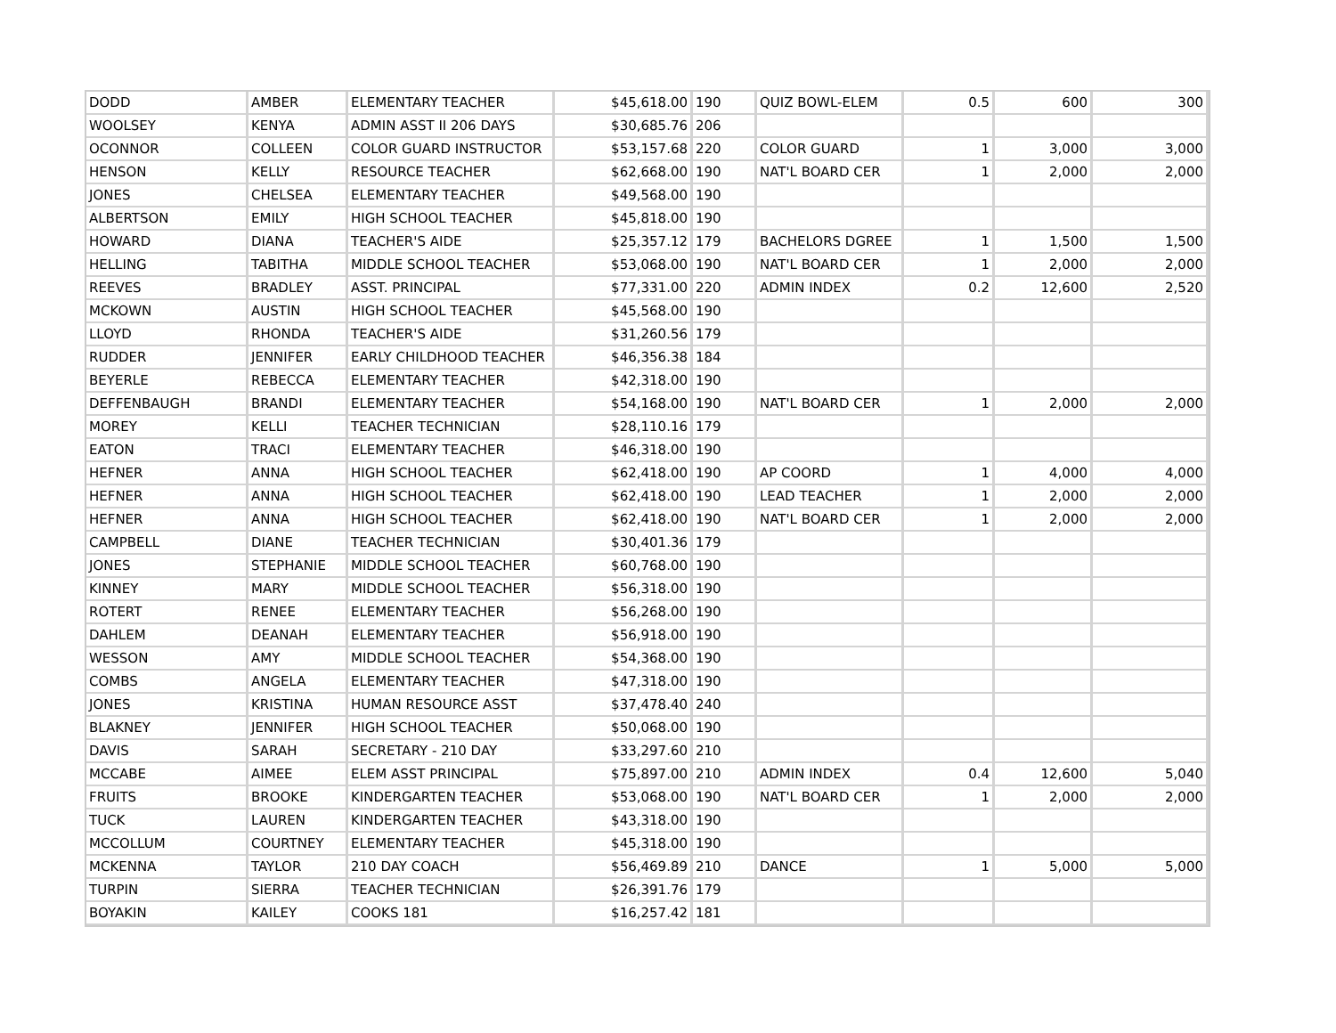| DODD | AMBER | ELEMENTARY TEACHER | $45,618.00 | 190 | QUIZ BOWL-ELEM | 0.5 | 600 | 300 |
| WOOLSEY | KENYA | ADMIN ASST II 206 DAYS | $30,685.76 | 206 | | | | |
| OCONNOR | COLLEEN | COLOR GUARD INSTRUCTOR | $53,157.68 | 220 | COLOR GUARD | 1 | 3,000 | 3,000 |
| HENSON | KELLY | RESOURCE TEACHER | $62,668.00 | 190 | NAT'L BOARD CER | 1 | 2,000 | 2,000 |
| JONES | CHELSEA | ELEMENTARY TEACHER | $49,568.00 | 190 | | | | |
| ALBERTSON | EMILY | HIGH SCHOOL TEACHER | $45,818.00 | 190 | | | | |
| HOWARD | DIANA | TEACHER'S AIDE | $25,357.12 | 179 | BACHELORS DGREE | 1 | 1,500 | 1,500 |
| HELLING | TABITHA | MIDDLE SCHOOL TEACHER | $53,068.00 | 190 | NAT'L BOARD CER | 1 | 2,000 | 2,000 |
| REEVES | BRADLEY | ASST. PRINCIPAL | $77,331.00 | 220 | ADMIN INDEX | 0.2 | 12,600 | 2,520 |
| MCKOWN | AUSTIN | HIGH SCHOOL TEACHER | $45,568.00 | 190 | | | | |
| LLOYD | RHONDA | TEACHER'S AIDE | $31,260.56 | 179 | | | | |
| RUDDER | JENNIFER | EARLY CHILDHOOD TEACHER | $46,356.38 | 184 | | | | |
| BEYERLE | REBECCA | ELEMENTARY TEACHER | $42,318.00 | 190 | | | | |
| DEFFENBAUGH | BRANDI | ELEMENTARY TEACHER | $54,168.00 | 190 | NAT'L BOARD CER | 1 | 2,000 | 2,000 |
| MOREY | KELLI | TEACHER TECHNICIAN | $28,110.16 | 179 | | | | |
| EATON | TRACI | ELEMENTARY TEACHER | $46,318.00 | 190 | | | | |
| HEFNER | ANNA | HIGH SCHOOL TEACHER | $62,418.00 | 190 | AP COORD | 1 | 4,000 | 4,000 |
| HEFNER | ANNA | HIGH SCHOOL TEACHER | $62,418.00 | 190 | LEAD TEACHER | 1 | 2,000 | 2,000 |
| HEFNER | ANNA | HIGH SCHOOL TEACHER | $62,418.00 | 190 | NAT'L BOARD CER | 1 | 2,000 | 2,000 |
| CAMPBELL | DIANE | TEACHER TECHNICIAN | $30,401.36 | 179 | | | | |
| JONES | STEPHANIE | MIDDLE SCHOOL TEACHER | $60,768.00 | 190 | | | | |
| KINNEY | MARY | MIDDLE SCHOOL TEACHER | $56,318.00 | 190 | | | | |
| ROTERT | RENEE | ELEMENTARY TEACHER | $56,268.00 | 190 | | | | |
| DAHLEM | DEANAH | ELEMENTARY TEACHER | $56,918.00 | 190 | | | | |
| WESSON | AMY | MIDDLE SCHOOL TEACHER | $54,368.00 | 190 | | | | |
| COMBS | ANGELA | ELEMENTARY TEACHER | $47,318.00 | 190 | | | | |
| JONES | KRISTINA | HUMAN RESOURCE ASST | $37,478.40 | 240 | | | | |
| BLAKNEY | JENNIFER | HIGH SCHOOL TEACHER | $50,068.00 | 190 | | | | |
| DAVIS | SARAH | SECRETARY - 210 DAY | $33,297.60 | 210 | | | | |
| MCCABE | AIMEE | ELEM ASST PRINCIPAL | $75,897.00 | 210 | ADMIN INDEX | 0.4 | 12,600 | 5,040 |
| FRUITS | BROOKE | KINDERGARTEN TEACHER | $53,068.00 | 190 | NAT'L BOARD CER | 1 | 2,000 | 2,000 |
| TUCK | LAUREN | KINDERGARTEN TEACHER | $43,318.00 | 190 | | | | |
| MCCOLLUM | COURTNEY | ELEMENTARY TEACHER | $45,318.00 | 190 | | | | |
| MCKENNA | TAYLOR | 210 DAY COACH | $56,469.89 | 210 | DANCE | 1 | 5,000 | 5,000 |
| TURPIN | SIERRA | TEACHER TECHNICIAN | $26,391.76 | 179 | | | | |
| BOYAKIN | KAILEY | COOKS 181 | $16,257.42 | 181 | | | | |